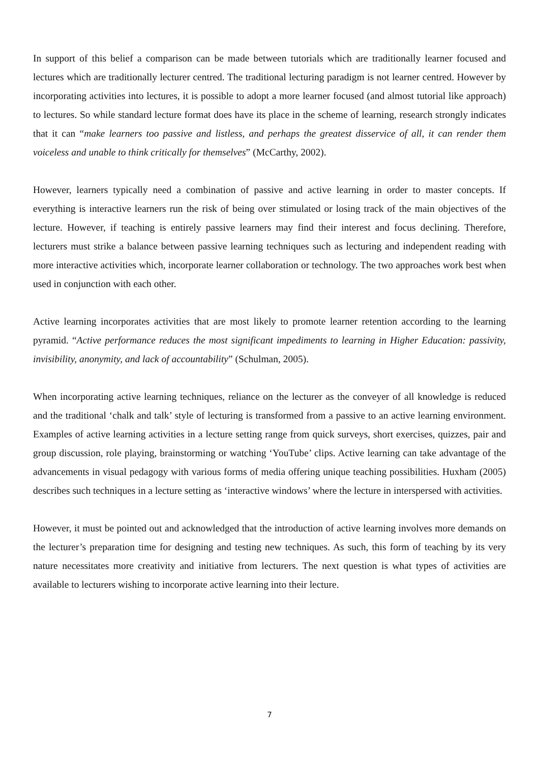In support of this belief a comparison can be made between tutorials which are traditionally learner focused and lectures which are traditionally lecturer centred. The traditional lecturing paradigm is not learner centred. However by incorporating activities into lectures, it is possible to adopt a more learner focused (and almost tutorial like approach) to lectures. So while standard lecture format does have its place in the scheme of learning, research strongly indicates that it can “make learners too passive and listless, and perhaps the greatest disservice of all, it can render them voiceless and unable to think critically for themselves” (McCarthy, 2002).
However, learners typically need a combination of passive and active learning in order to master concepts. If everything is interactive learners run the risk of being over stimulated or losing track of the main objectives of the lecture. However, if teaching is entirely passive learners may find their interest and focus declining. Therefore, lecturers must strike a balance between passive learning techniques such as lecturing and independent reading with more interactive activities which, incorporate learner collaboration or technology. The two approaches work best when used in conjunction with each other.
Active learning incorporates activities that are most likely to promote learner retention according to the learning pyramid. “Active performance reduces the most significant impediments to learning in Higher Education: passivity, invisibility, anonymity, and lack of accountability” (Schulman, 2005).
When incorporating active learning techniques, reliance on the lecturer as the conveyer of all knowledge is reduced and the traditional ‘chalk and talk’ style of lecturing is transformed from a passive to an active learning environment. Examples of active learning activities in a lecture setting range from quick surveys, short exercises, quizzes, pair and group discussion, role playing, brainstorming or watching ‘YouTube’ clips. Active learning can take advantage of the advancements in visual pedagogy with various forms of media offering unique teaching possibilities. Huxham (2005) describes such techniques in a lecture setting as ‘interactive windows’ where the lecture in interspersed with activities.
However, it must be pointed out and acknowledged that the introduction of active learning involves more demands on the lecturer’s preparation time for designing and testing new techniques. As such, this form of teaching by its very nature necessitates more creativity and initiative from lecturers. The next question is what types of activities are available to lecturers wishing to incorporate active learning into their lecture.
7